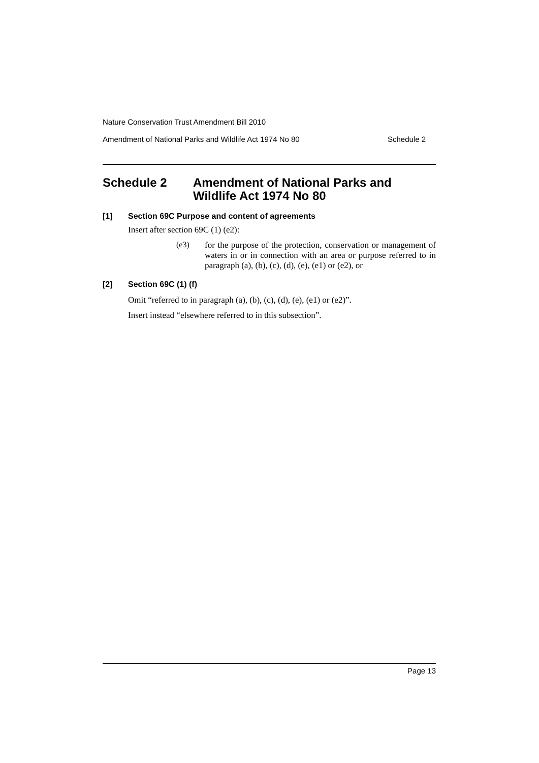Nature Conservation Trust Amendment Bill 2010
Amendment of National Parks and Wildlife Act 1974 No 80 Schedule 2
Schedule 2 Amendment of National Parks and
Wildlife Act 1974 No 80
[1] Section 69C Purpose and content of agreements
Insert after section 69C (1) (e2):
(e3)
for the purpose of the protection, conservation or management of waters in or in connection with an area or purpose referred to in paragraph (a), (b), (c), (d), (e), (e1) or (e2), or
[2] Section 69C (1) (f)
Omit “referred to in paragraph (a), (b), (c), (d), (e), (e1) or (e2)”.
Insert instead “elsewhere referred to in this subsection”.
Page 13